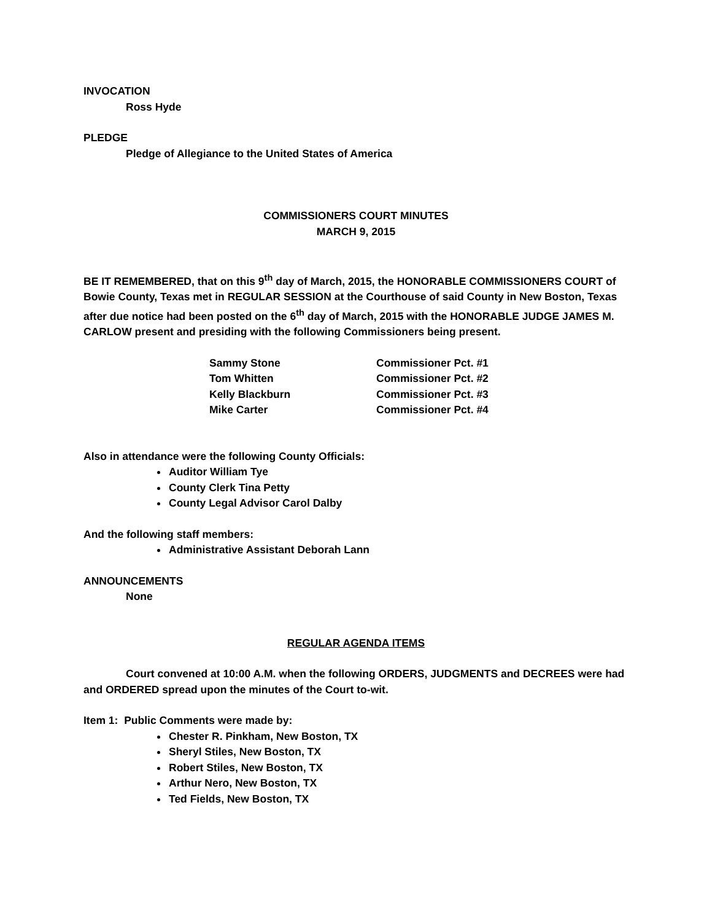INVOCATION
Ross Hyde
PLEDGE
Pledge of Allegiance to the United States of America
COMMISSIONERS COURT MINUTES
MARCH 9, 2015
BE IT REMEMBERED, that on this 9<sup>th</sup> day of March, 2015, the HONORABLE COMMISSIONERS COURT of Bowie County, Texas met in REGULAR SESSION at the Courthouse of said County in New Boston, Texas after due notice had been posted on the 6<sup>th</sup> day of March, 2015 with the HONORABLE JUDGE JAMES M. CARLOW present and presiding with the following Commissioners being present.
| Sammy Stone | Commissioner Pct. #1 |
| Tom Whitten | Commissioner Pct. #2 |
| Kelly Blackburn | Commissioner Pct. #3 |
| Mike Carter | Commissioner Pct. #4 |
Also in attendance were the following County Officials:
Auditor William Tye
County Clerk Tina Petty
County Legal Advisor Carol Dalby
And the following staff members:
Administrative Assistant Deborah Lann
ANNOUNCEMENTS
None
REGULAR AGENDA ITEMS
Court convened at 10:00 A.M. when the following ORDERS, JUDGMENTS and DECREES were had and ORDERED spread upon the minutes of the Court to-wit.
Item 1: Public Comments were made by:
Chester R. Pinkham, New Boston, TX
Sheryl Stiles, New Boston, TX
Robert Stiles, New Boston, TX
Arthur Nero, New Boston, TX
Ted Fields, New Boston, TX